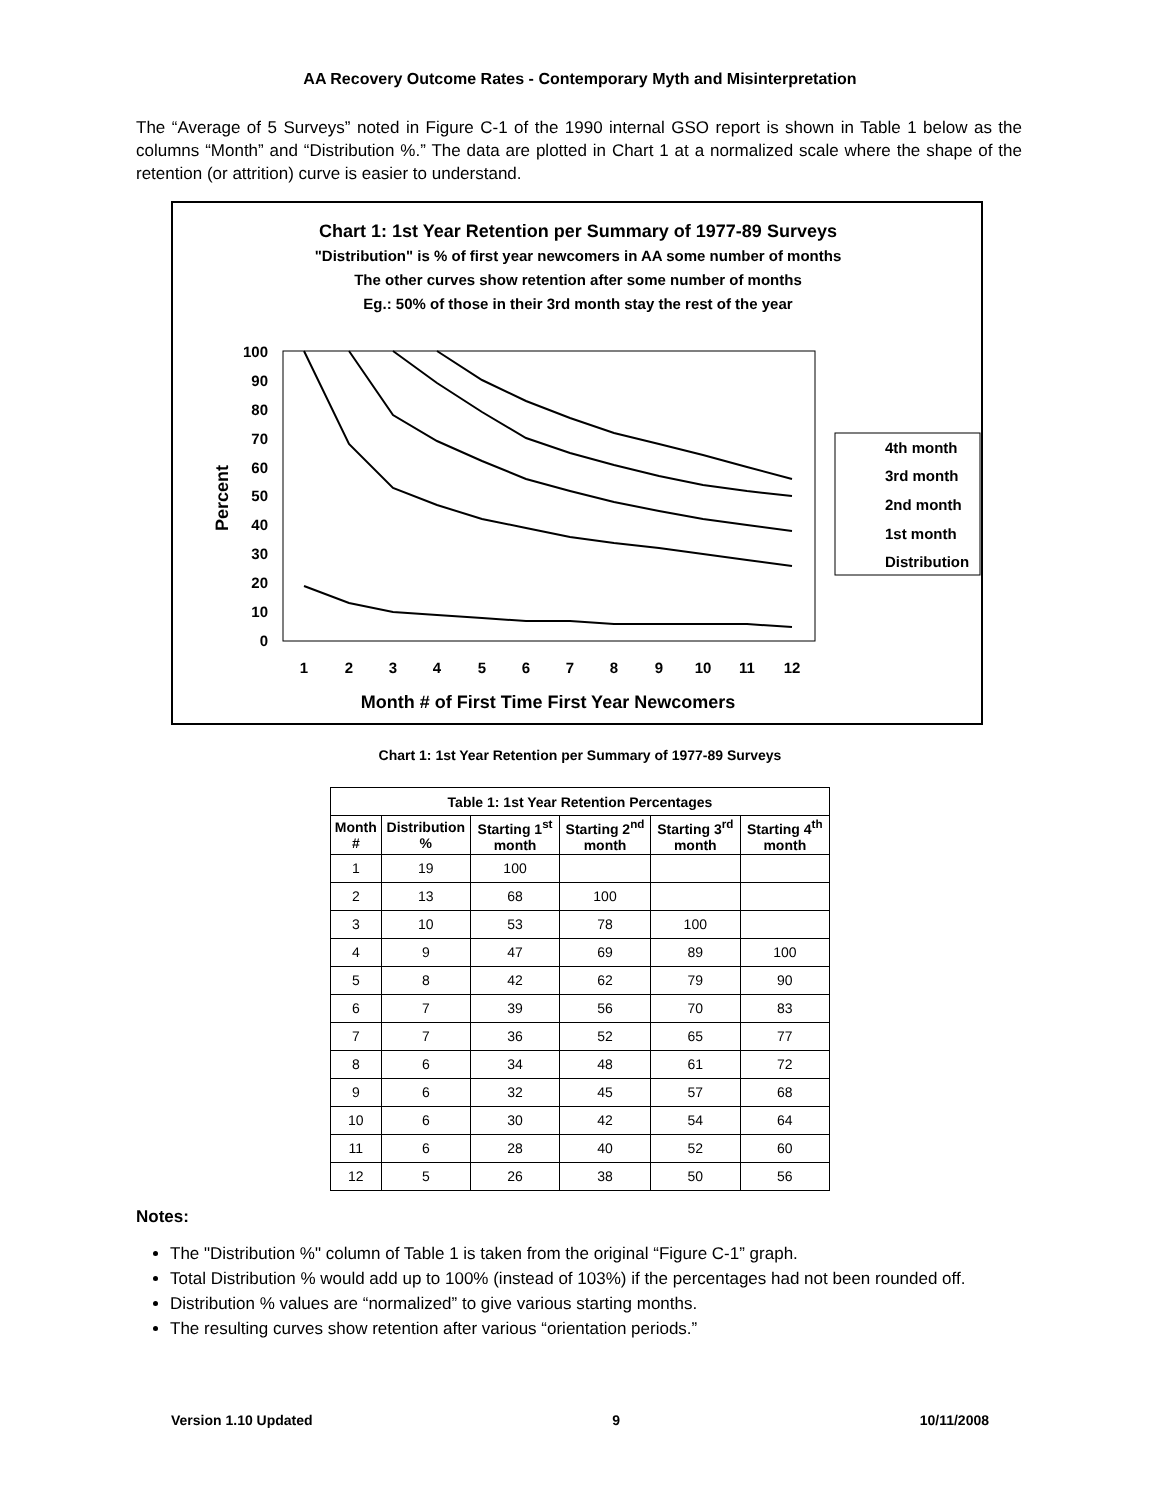AA Recovery Outcome Rates - Contemporary Myth and Misinterpretation
The “Average of 5 Surveys” noted in Figure C-1 of the 1990 internal GSO report is shown in Table 1 below as the columns “Month” and “Distribution %.” The data are plotted in Chart 1 at a normalized scale where the shape of the retention (or attrition) curve is easier to understand.
Chart 1: 1st Year Retention per Summary of 1977-89 Surveys
"Distribution" is % of first year newcomers in AA some number of months
The other curves show retention after some number of months
Eg.: 50% of those in their 3rd month stay the rest of the year
100
90
80
70
60
50
40
30
20
10
0
1
2
3
4
5
6
7
8
9
10
11
12
Month # of First Time First Year Newcomers
Percent
4th month
3rd month
2nd month
1st month
Distribution
Chart 1: 1st Year Retention per Summary of 1977-89 Surveys
| Table 1: 1st Year Retention Percentages | | | | | |
| --- | --- | --- | --- | --- | --- |
| Month # | Distribution % | Starting 1<sup>st</sup> month | Starting 2<sup>nd</sup> month | Starting 3<sup>rd</sup> month | Starting 4<sup>th</sup> month |
| 1 | 19 | 100 | | | |
| 2 | 13 | 68 | 100 | | |
| 3 | 10 | 53 | 78 | 100 | |
| 4 | 9 | 47 | 69 | 89 | 100 |
| 5 | 8 | 42 | 62 | 79 | 90 |
| 6 | 7 | 39 | 56 | 70 | 83 |
| 7 | 7 | 36 | 52 | 65 | 77 |
| 8 | 6 | 34 | 48 | 61 | 72 |
| 9 | 6 | 32 | 45 | 57 | 68 |
| 10 | 6 | 30 | 42 | 54 | 64 |
| 11 | 6 | 28 | 40 | 52 | 60 |
| 12 | 5 | 26 | 38 | 50 | 56 |
Notes:
The "Distribution %" column of Table 1 is taken from the original “Figure C-1” graph.
Total Distribution % would add up to 100% (instead of 103%) if the percentages had not been rounded off.
Distribution % values are “normalized” to give various starting months.
The resulting curves show retention after various “orientation periods.”
Version 1.10 Updated 9 10/11/2008